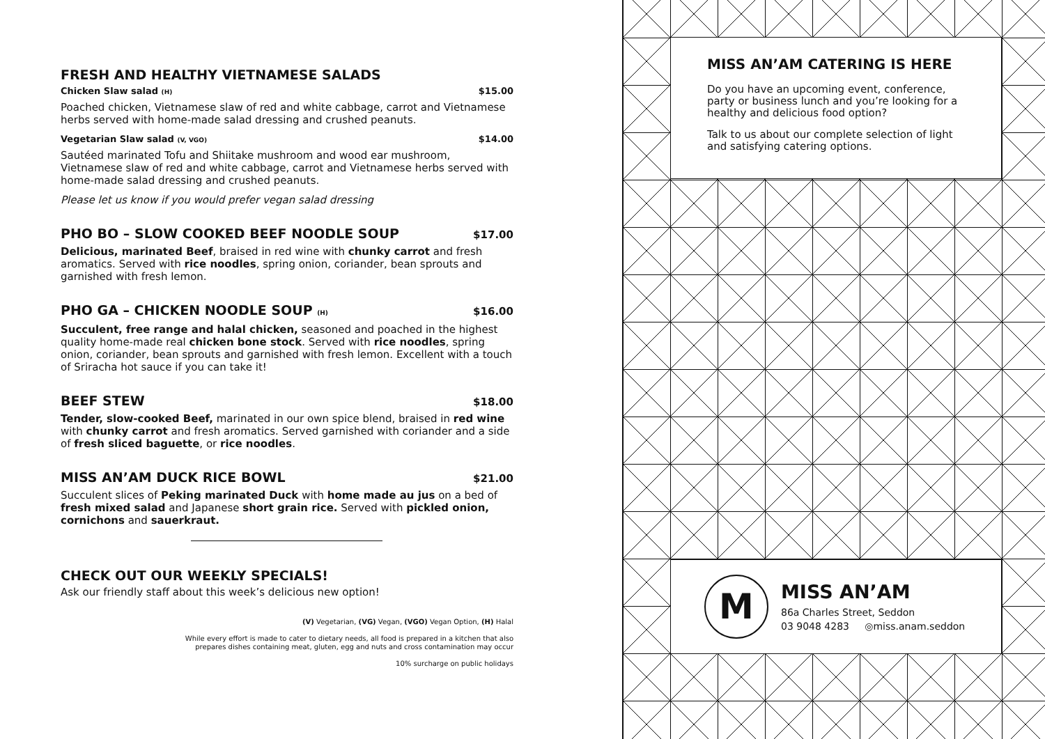FRESH AND HEALTHY VIETNAMESE SALADS
Chicken Slaw salad (H) $15.00
Poached chicken, Vietnamese slaw of red and white cabbage, carrot and Vietnamese herbs served with home-made salad dressing and crushed peanuts.
Vegetarian Slaw salad (V, VGO) $14.00
Sautéed marinated Tofu and Shiitake mushroom and wood ear mushroom, Vietnamese slaw of red and white cabbage, carrot and Vietnamese herbs served with home-made salad dressing and crushed peanuts.
Please let us know if you would prefer vegan salad dressing
PHO BO – SLOW COOKED BEEF NOODLE SOUP $17.00
Delicious, marinated Beef, braised in red wine with chunky carrot and fresh aromatics. Served with rice noodles, spring onion, coriander, bean sprouts and garnished with fresh lemon.
PHO GA – CHICKEN NOODLE SOUP (H) $16.00
Succulent, free range and halal chicken, seasoned and poached in the highest quality home-made real chicken bone stock. Served with rice noodles, spring onion, coriander, bean sprouts and garnished with fresh lemon. Excellent with a touch of Sriracha hot sauce if you can take it!
BEEF STEW $18.00
Tender, slow-cooked Beef, marinated in our own spice blend, braised in red wine with chunky carrot and fresh aromatics. Served garnished with coriander and a side of fresh sliced baguette, or rice noodles.
MISS AN’AM DUCK RICE BOWL $21.00
Succulent slices of Peking marinated Duck with home made au jus on a bed of fresh mixed salad and Japanese short grain rice. Served with pickled onion, cornichons and sauerkraut.
CHECK OUT OUR WEEKLY SPECIALS!
Ask our friendly staff about this week’s delicious new option!
(V) Vegetarian, (VG) Vegan, (VGO) Vegan Option, (H) Halal
While every effort is made to cater to dietary needs, all food is prepared in a kitchen that also
prepares dishes containing meat, gluten, egg and nuts and cross contamination may occur
10% surcharge on public holidays
MISS AN’AM CATERING IS HERE
Do you have an upcoming event, conference, party or business lunch and you’re looking for a healthy and delicious food option?
Talk to us about our complete selection of light and satisfying catering options.
M
MISS AN’AM
86a Charles Street, Seddon
03 9048 4283 ◎miss.anam.seddon